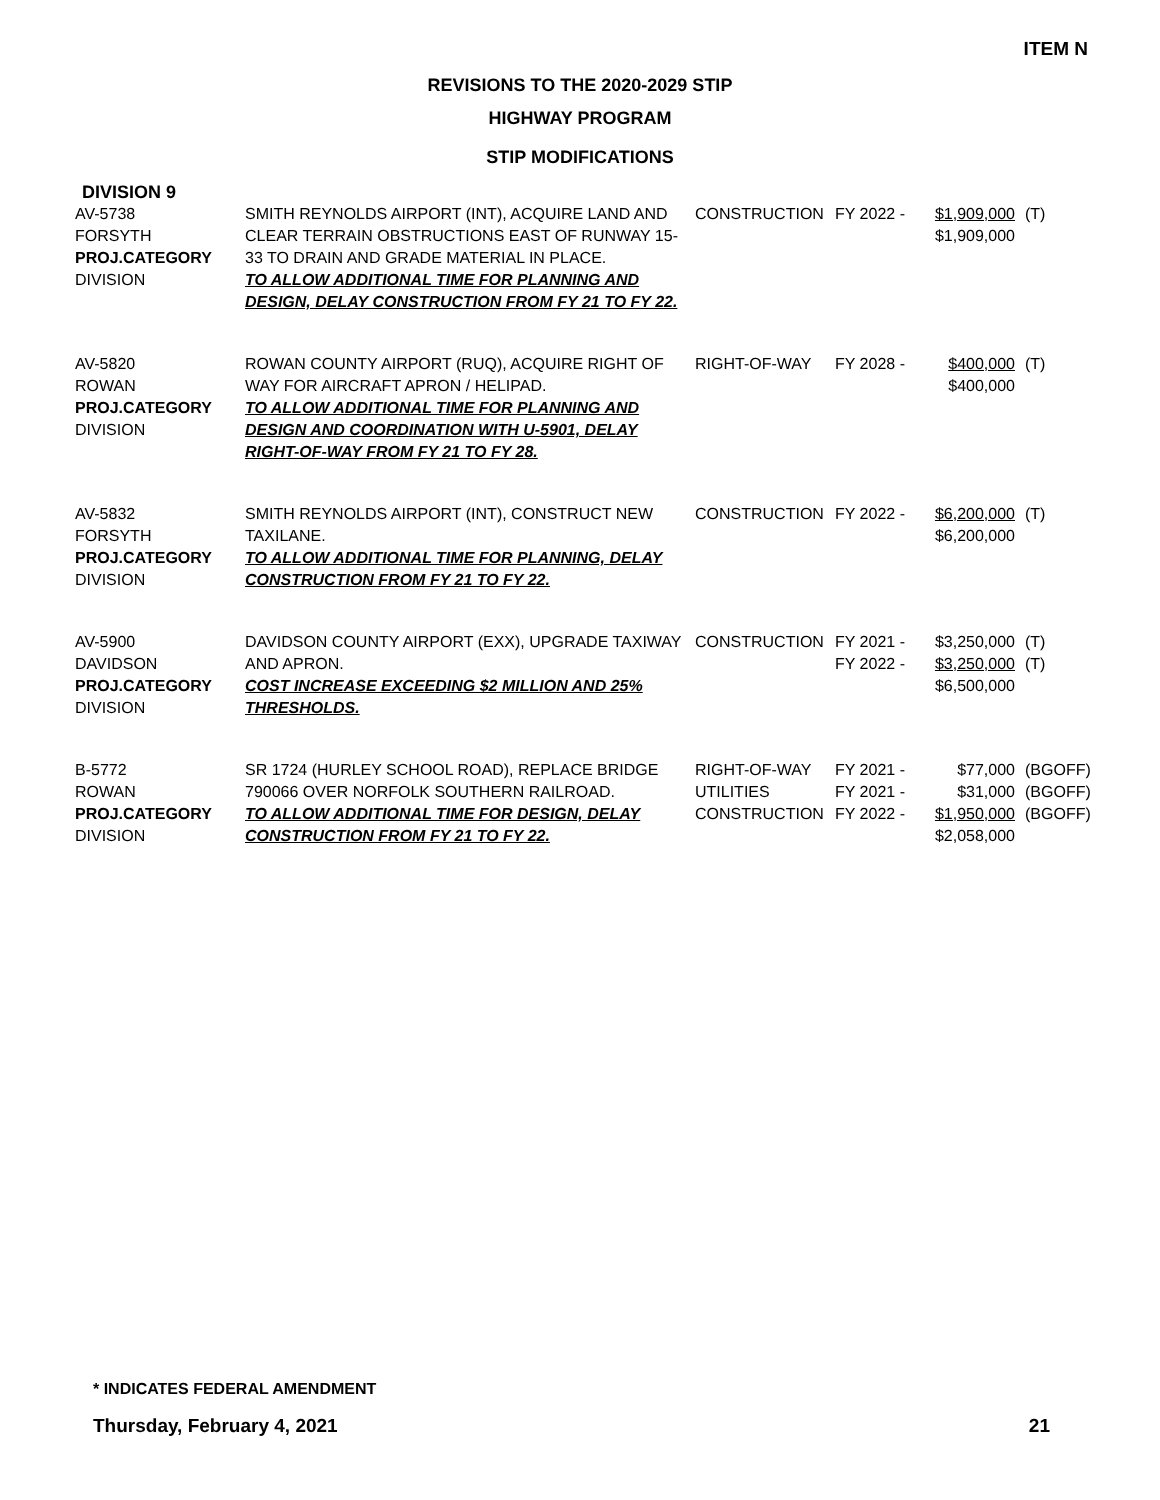ITEM N
REVISIONS TO THE 2020-2029 STIP
HIGHWAY PROGRAM
STIP MODIFICATIONS
DIVISION 9
| AV-5738 FORSYTH PROJ.CATEGORY DIVISION | SMITH REYNOLDS AIRPORT (INT), ACQUIRE LAND AND CLEAR TERRAIN OBSTRUCTIONS EAST OF RUNWAY 15-33 TO DRAIN AND GRADE MATERIAL IN PLACE. TO ALLOW ADDITIONAL TIME FOR PLANNING AND DESIGN, DELAY CONSTRUCTION FROM FY 21 TO FY 22. | CONSTRUCTION | FY 2022 - | $1,909,000 $1,909,000 | (T) |
| AV-5820 ROWAN PROJ.CATEGORY DIVISION | ROWAN COUNTY AIRPORT (RUQ), ACQUIRE RIGHT OF WAY FOR AIRCRAFT APRON / HELIPAD. TO ALLOW ADDITIONAL TIME FOR PLANNING AND DESIGN AND COORDINATION WITH U-5901, DELAY RIGHT-OF-WAY FROM FY 21 TO FY 28. | RIGHT-OF-WAY | FY 2028 - | $400,000 $400,000 | (T) |
| AV-5832 FORSYTH PROJ.CATEGORY DIVISION | SMITH REYNOLDS AIRPORT (INT), CONSTRUCT NEW TAXILANE. TO ALLOW ADDITIONAL TIME FOR PLANNING, DELAY CONSTRUCTION FROM FY 21 TO FY 22. | CONSTRUCTION | FY 2022 - | $6,200,000 $6,200,000 | (T) |
| AV-5900 DAVIDSON PROJ.CATEGORY DIVISION | DAVIDSON COUNTY AIRPORT (EXX), UPGRADE TAXIWAY AND APRON. COST INCREASE EXCEEDING $2 MILLION AND 25% THRESHOLDS. | CONSTRUCTION | FY 2021 - FY 2022 - | $3,250,000 $3,250,000 $6,500,000 | (T) (T) |
| B-5772 ROWAN PROJ.CATEGORY DIVISION | SR 1724 (HURLEY SCHOOL ROAD), REPLACE BRIDGE 790066 OVER NORFOLK SOUTHERN RAILROAD. TO ALLOW ADDITIONAL TIME FOR DESIGN, DELAY CONSTRUCTION FROM FY 21 TO FY 22. | RIGHT-OF-WAY UTILITIES CONSTRUCTION | FY 2021 - FY 2021 - FY 2022 - | $77,000 $31,000 $1,950,000 $2,058,000 | (BGOFF) (BGOFF) (BGOFF) |
* INDICATES FEDERAL AMENDMENT
Thursday, February 4, 2021 21